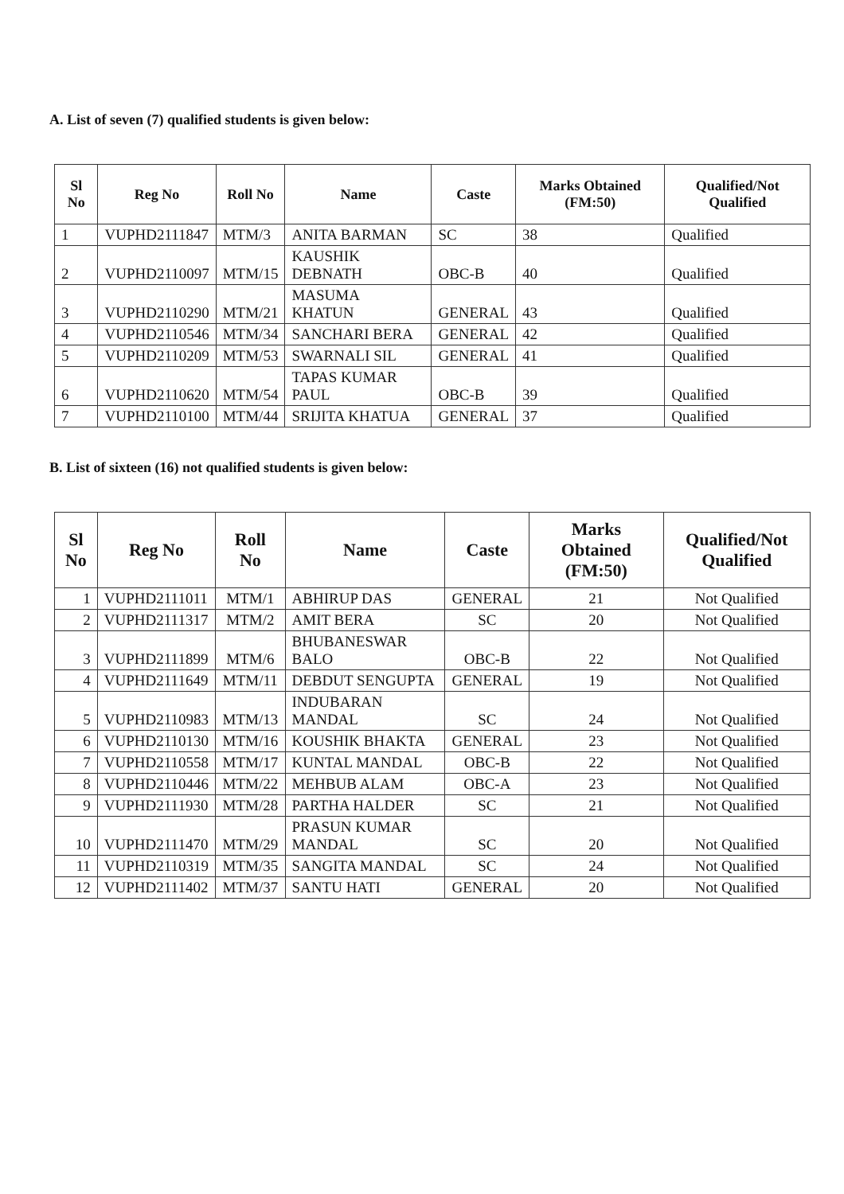A. List of seven (7) qualified students is given below:
| Sl No | Reg No | Roll No | Name | Caste | Marks Obtained (FM:50) | Qualified/Not Qualified |
| --- | --- | --- | --- | --- | --- | --- |
| 1 | VUPHD2111847 | MTM/3 | ANITA BARMAN | SC | 38 | Qualified |
| 2 | VUPHD2110097 | MTM/15 | KAUSHIK DEBNATH | OBC-B | 40 | Qualified |
| 3 | VUPHD2110290 | MTM/21 | MASUMA KHATUN | GENERAL | 43 | Qualified |
| 4 | VUPHD2110546 | MTM/34 | SANCHARI BERA | GENERAL | 42 | Qualified |
| 5 | VUPHD2110209 | MTM/53 | SWARNALI SIL | GENERAL | 41 | Qualified |
| 6 | VUPHD2110620 | MTM/54 | TAPAS KUMAR PAUL | OBC-B | 39 | Qualified |
| 7 | VUPHD2110100 | MTM/44 | SRIJITA KHATUA | GENERAL | 37 | Qualified |
B. List of sixteen (16) not qualified students is given below:
| Sl No | Reg No | Roll No | Name | Caste | Marks Obtained (FM:50) | Qualified/Not Qualified |
| --- | --- | --- | --- | --- | --- | --- |
| 1 | VUPHD2111011 | MTM/1 | ABHIRUP DAS | GENERAL | 21 | Not Qualified |
| 2 | VUPHD2111317 | MTM/2 | AMIT BERA | SC | 20 | Not Qualified |
| 3 | VUPHD2111899 | MTM/6 | BHUBANESWAR BALO | OBC-B | 22 | Not Qualified |
| 4 | VUPHD2111649 | MTM/11 | DEBDUT SENGUPTA | GENERAL | 19 | Not Qualified |
| 5 | VUPHD2110983 | MTM/13 | INDUBARAN MANDAL | SC | 24 | Not Qualified |
| 6 | VUPHD2110130 | MTM/16 | KOUSHIK BHAKTA | GENERAL | 23 | Not Qualified |
| 7 | VUPHD2110558 | MTM/17 | KUNTAL MANDAL | OBC-B | 22 | Not Qualified |
| 8 | VUPHD2110446 | MTM/22 | MEHBUB ALAM | OBC-A | 23 | Not Qualified |
| 9 | VUPHD2111930 | MTM/28 | PARTHA HALDER | SC | 21 | Not Qualified |
| 10 | VUPHD2111470 | MTM/29 | PRASUN KUMAR MANDAL | SC | 20 | Not Qualified |
| 11 | VUPHD2110319 | MTM/35 | SANGITA MANDAL | SC | 24 | Not Qualified |
| 12 | VUPHD2111402 | MTM/37 | SANTU HATI | GENERAL | 20 | Not Qualified |